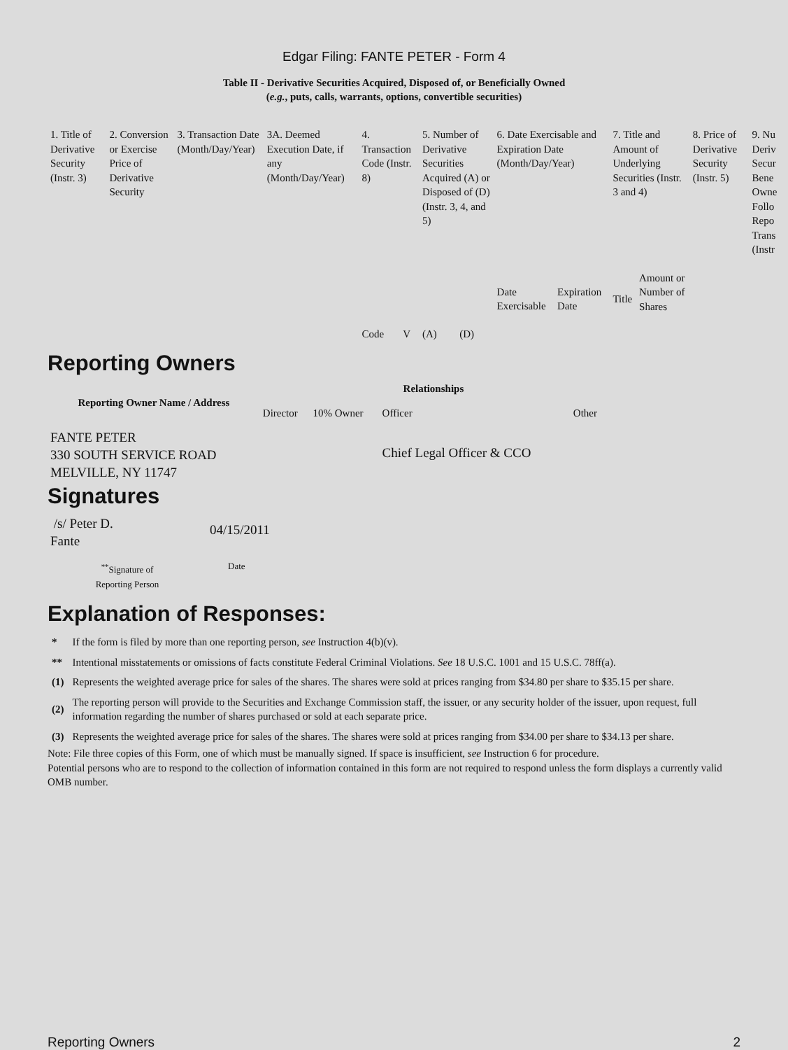Edgar Filing: FANTE PETER - Form 4
Table II - Derivative Securities Acquired, Disposed of, or Beneficially Owned
(e.g., puts, calls, warrants, options, convertible securities)
| 1. Title of Derivative Security (Instr. 3) | 2. Conversion or Exercise Price of Derivative Security | 3. Transaction Date (Month/Day/Year) | 3A. Deemed Execution Date, if any (Month/Day/Year) | 4. Transaction Code (Instr. 8) | | 5. Number of Derivative Securities Acquired (A) or Disposed of (D) (Instr. 3, 4, and 5) | | 6. Date Exercisable and Expiration Date (Month/Day/Year) | | 7. Title and Amount of Underlying Securities (Instr. 3 and 4) | | 8. Price of Derivative Security (Instr. 5) | 9. Nu Deriv Secur Bene Owne Follo Repo Trans (Instr |
| --- | --- | --- | --- | --- | --- | --- | --- | --- | --- | --- | --- | --- | --- |
| | | | | Code | V | (A) | (D) | Date Exercisable | Expiration Date | Title | Amount or Number of Shares | | |
Reporting Owners
| Reporting Owner Name / Address | Relationships | | | |
| --- | --- | --- | --- | --- |
| | Director | 10% Owner | Officer | Other |
| FANTE PETER 330 SOUTH SERVICE ROAD MELVILLE, NY 11747 | | | Chief Legal Officer & CCO | |
Signatures
| /s/ Peter D. Fante | 04/15/2011 |
| <sup>**</sup> Signature of Reporting Person | Date |
Explanation of Responses:
| * | If the form is filed by more than one reporting person, see Instruction 4(b)(v). |
| ** | Intentional misstatements or omissions of facts constitute Federal Criminal Violations. See 18 U.S.C. 1001 and 15 U.S.C. 78ff(a). |
| (1) | Represents the weighted average price for sales of the shares. The shares were sold at prices ranging from $34.80 per share to $35.15 per share. |
| (2) | The reporting person will provide to the Securities and Exchange Commission staff, the issuer, or any security holder of the issuer, upon request, full information regarding the number of shares purchased or sold at each separate price. |
| (3) | Represents the weighted average price for sales of the shares. The shares were sold at prices ranging from $34.00 per share to $34.13 per share. |
Note: File three copies of this Form, one of which must be manually signed. If space is insufficient, see Instruction 6 for procedure.
Potential persons who are to respond to the collection of information contained in this form are not required to respond unless the form displays a currently valid OMB number.
Reporting Owners 2